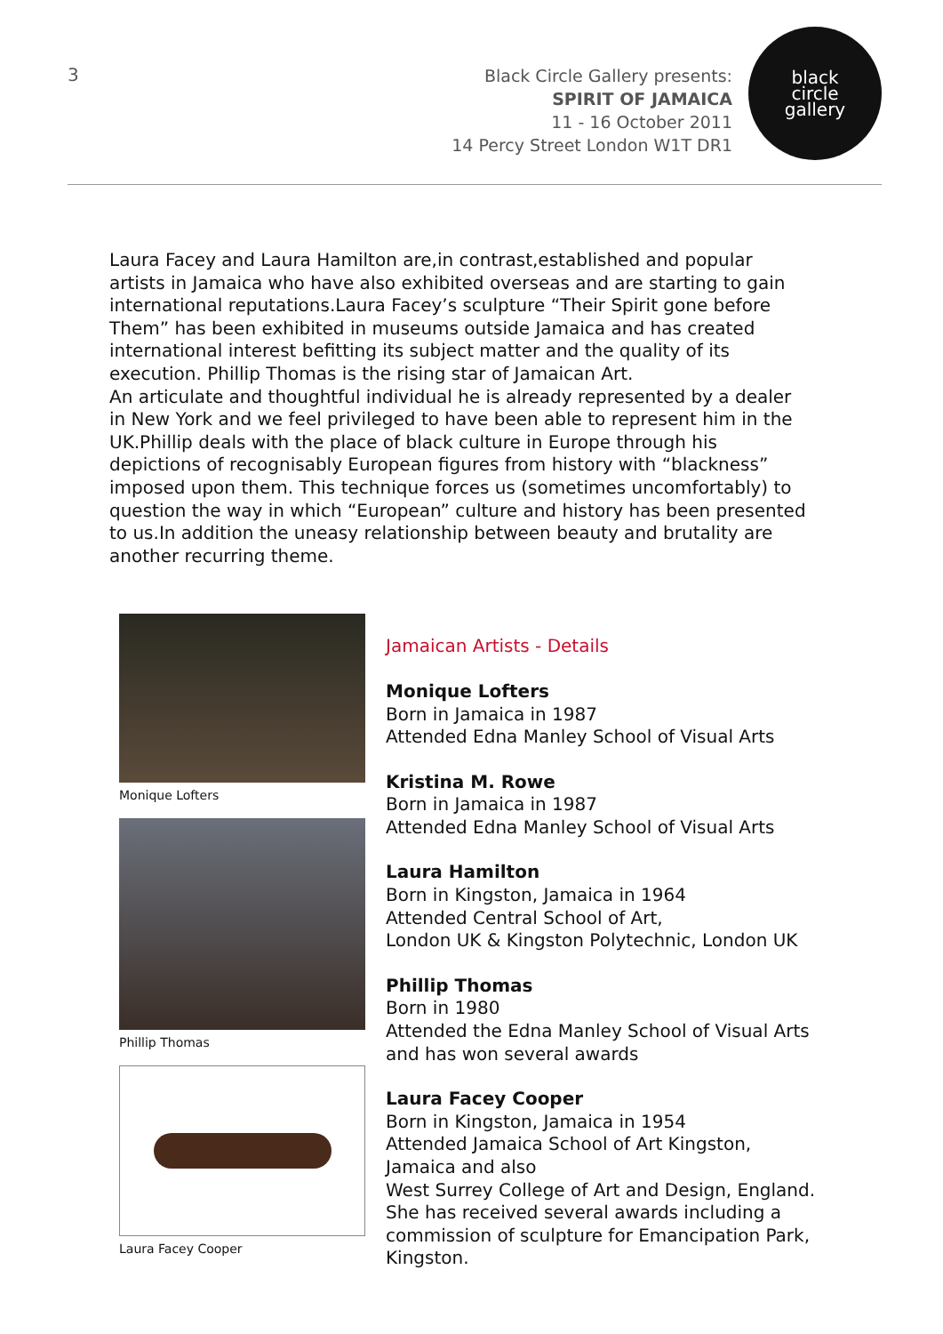3
Black Circle Gallery presents:
SPIRIT OF JAMAICA
11 - 16 October 2011
14 Percy Street London W1T DR1
black
circle
gallery
Laura Facey and Laura Hamilton are,in contrast,established and popular artists in Jamaica who have also exhibited overseas and are starting to gain international reputations.Laura Facey’s sculpture “Their Spirit gone before Them” has been exhibited in museums outside Jamaica and has created international interest befitting its subject matter and the quality of its execution. Phillip Thomas is the rising star of Jamaican Art.
An articulate and thoughtful individual he is already represented by a dealer in New York and we feel privileged to have been able to represent him in the UK.Phillip deals with the place of black culture in Europe through his depictions of recognisably European figures from history with “blackness” imposed upon them. This technique forces us (sometimes uncomfortably) to question the way in which “European” culture and history has been presented to us.In addition the uneasy relationship between beauty and brutality are another recurring theme.
Monique Lofters
Phillip Thomas
Laura Facey Cooper
Jamaican Artists - Details
Monique Lofters
Born in Jamaica in 1987
Attended Edna Manley School of Visual Arts
Kristina M. Rowe
Born in Jamaica in 1987
Attended Edna Manley School of Visual Arts
Laura Hamilton
Born in Kingston, Jamaica in 1964
Attended Central School of Art,
London UK & Kingston Polytechnic, London UK
Phillip Thomas
Born in 1980
Attended the Edna Manley School of Visual Arts
and has won several awards
Laura Facey Cooper
Born in Kingston, Jamaica in 1954
Attended Jamaica School of Art Kingston,
Jamaica and also
West Surrey College of Art and Design, England.
She has received several awards including a
commission of sculpture for Emancipation Park,
Kingston.